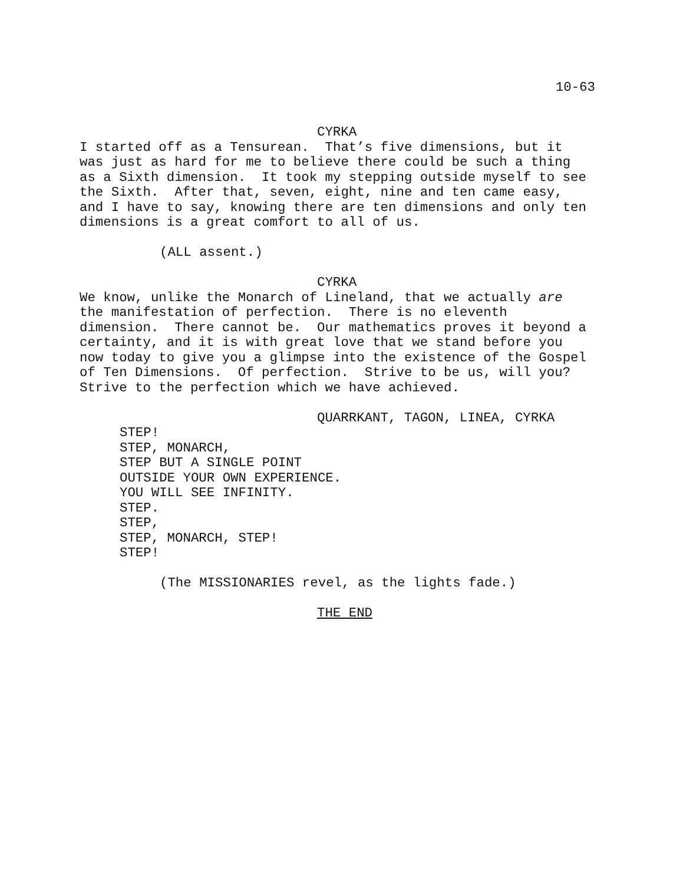10-63
CYRKA
I started off as a Tensurean. That’s five dimensions, but it
was just as hard for me to believe there could be such a thing
as a Sixth dimension. It took my stepping outside myself to see
the Sixth. After that, seven, eight, nine and ten came easy,
and I have to say, knowing there are ten dimensions and only ten
dimensions is a great comfort to all of us.
(ALL assent.)
CYRKA
We know, unlike the Monarch of Lineland, that we actually are
the manifestation of perfection. There is no eleventh
dimension. There cannot be. Our mathematics proves it beyond a
certainty, and it is with great love that we stand before you
now today to give you a glimpse into the existence of the Gospel
of Ten Dimensions. Of perfection. Strive to be us, will you?
Strive to the perfection which we have achieved.
QUARRKANT, TAGON, LINEA, CYRKA
STEP!
STEP, MONARCH,
STEP BUT A SINGLE POINT
OUTSIDE YOUR OWN EXPERIENCE.
YOU WILL SEE INFINITY.
STEP.
STEP,
STEP, MONARCH, STEP!
STEP!
(The MISSIONARIES revel, as the lights fade.)
THE END